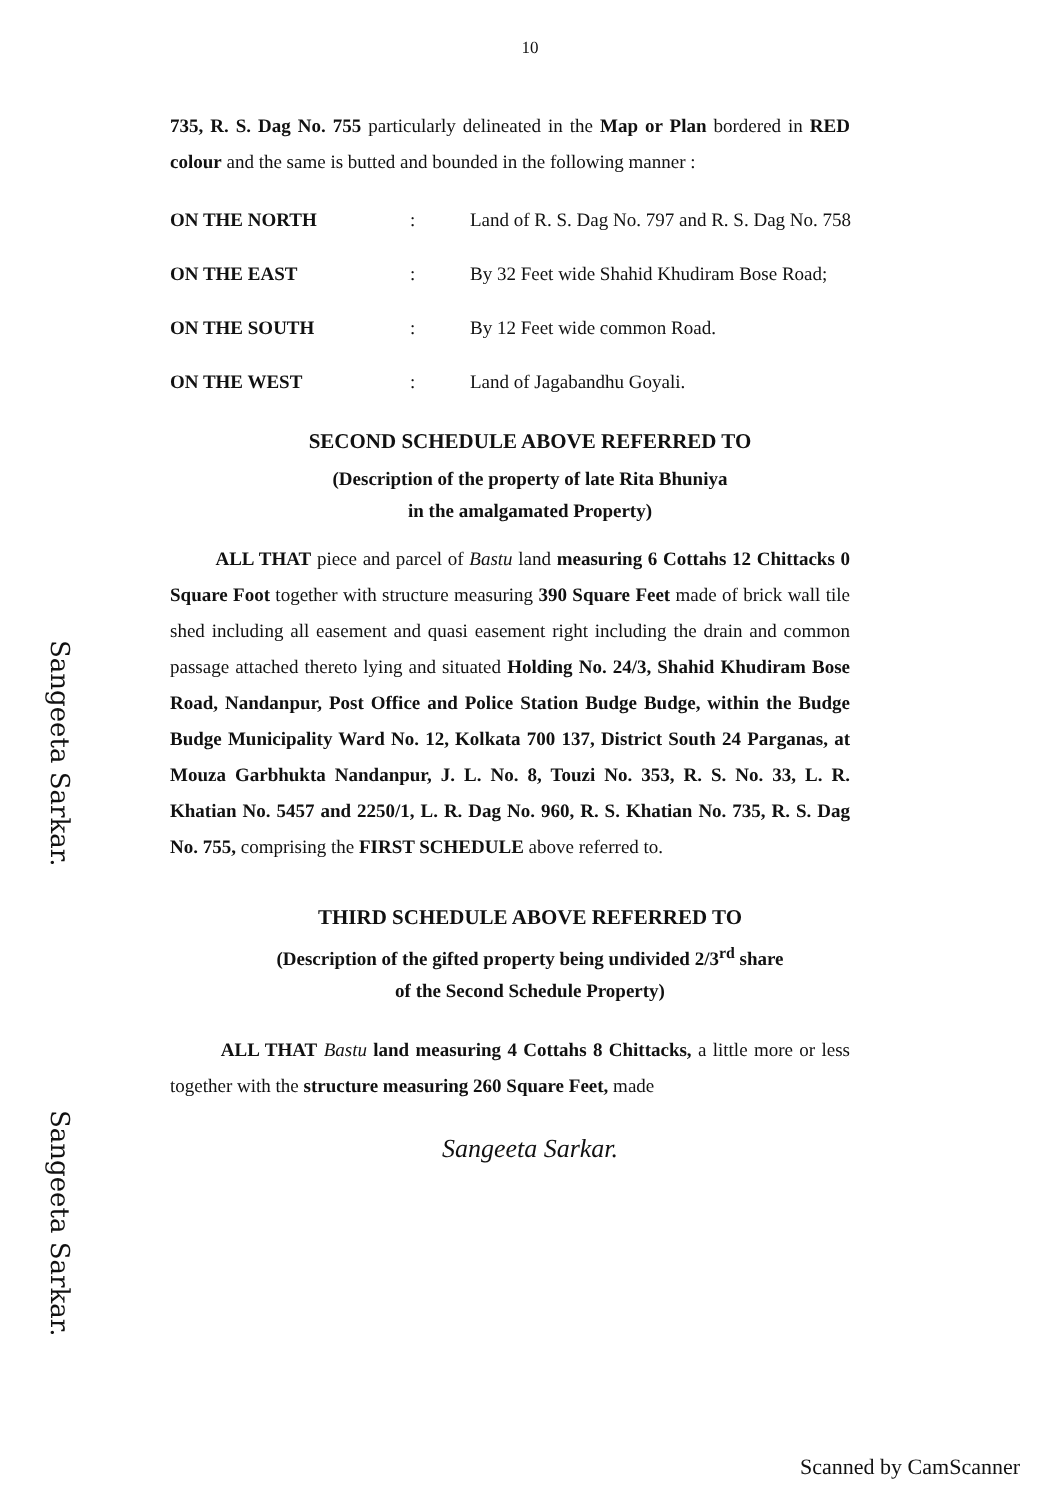10
735, R. S. Dag No. 755 particularly delineated in the Map or Plan bordered in RED colour and the same is butted and bounded in the following manner :
| ON THE NORTH | : | Land of R. S. Dag No. 797 and R. S. Dag No. 758 |
| ON THE EAST | : | By 32 Feet wide Shahid Khudiram Bose Road; |
| ON THE SOUTH | : | By 12 Feet wide common Road. |
| ON THE WEST | : | Land of Jagabandhu Goyali. |
SECOND SCHEDULE ABOVE REFERRED TO
(Description of the property of late Rita Bhuniya
in the amalgamated Property)
ALL THAT piece and parcel of Bastu land measuring 6 Cottahs 12 Chittacks 0 Square Foot together with structure measuring 390 Square Feet made of brick wall tile shed including all easement and quasi easement right including the drain and common passage attached thereto lying and situated Holding No. 24/3, Shahid Khudiram Bose Road, Nandanpur, Post Office and Police Station Budge Budge, within the Budge Budge Municipality Ward No. 12, Kolkata 700 137, District South 24 Parganas, at Mouza Garbhukta Nandanpur, J. L. No. 8, Touzi No. 353, R. S. No. 33, L. R. Khatian No. 5457 and 2250/1, L. R. Dag No. 960, R. S. Khatian No. 735, R. S. Dag No. 755, comprising the FIRST SCHEDULE above referred to.
THIRD SCHEDULE ABOVE REFERRED TO
(Description of the gifted property being undivided 2/3<sup>rd</sup> share
of the Second Schedule Property)
ALL THAT Bastu land measuring 4 Cottahs 8 Chittacks, a little more or less together with the structure measuring 260 Square Feet, made
Sangeeta Sarkar.
Sangeeta Sarkar.
Sangeeta Sarkar.
Scanned by CamScanner